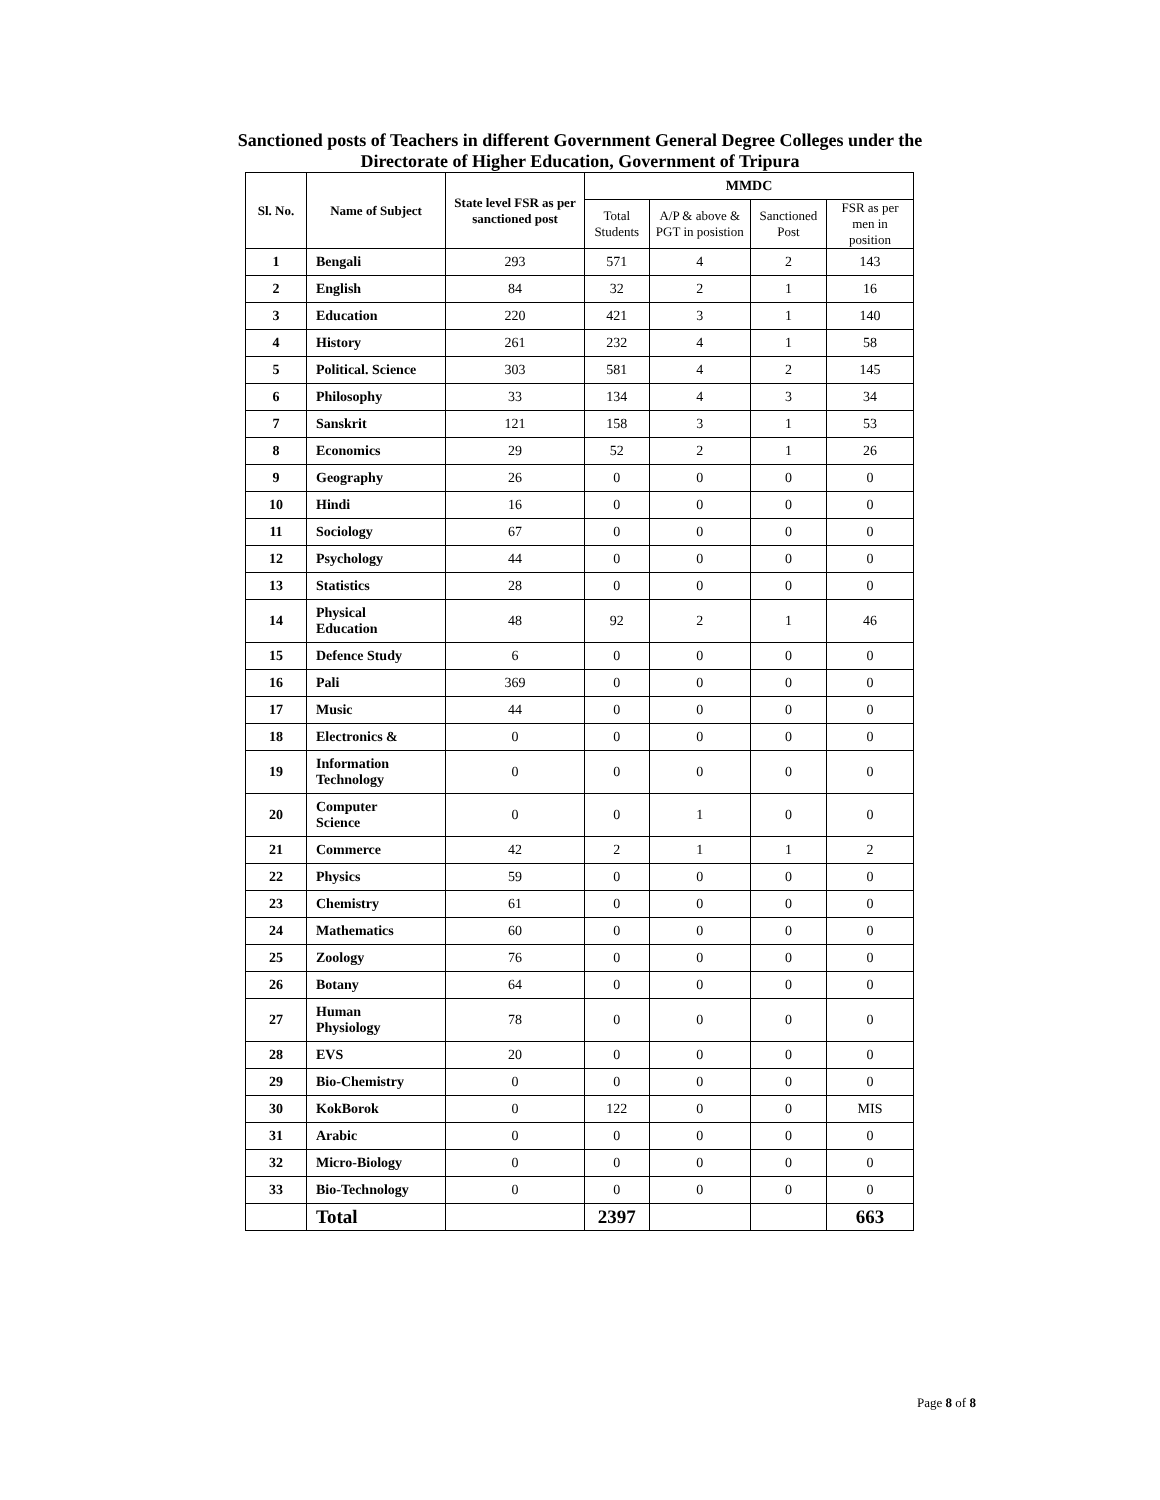Sanctioned posts of Teachers in different Government General Degree Colleges under the
Directorate of Higher Education, Government of Tripura
| Sl. No. | Name of Subject | State level FSR as per sanctioned post | MMDC | | | |
| --- | --- | --- | --- | --- | --- | --- |
| | | | Total Students | A/P & above & PGT in posistion | Sanctioned Post | FSR as per men in position |
| 1 | Bengali | 293 | 571 | 4 | 2 | 143 |
| 2 | English | 84 | 32 | 2 | 1 | 16 |
| 3 | Education | 220 | 421 | 3 | 1 | 140 |
| 4 | History | 261 | 232 | 4 | 1 | 58 |
| 5 | Political. Science | 303 | 581 | 4 | 2 | 145 |
| 6 | Philosophy | 33 | 134 | 4 | 3 | 34 |
| 7 | Sanskrit | 121 | 158 | 3 | 1 | 53 |
| 8 | Economics | 29 | 52 | 2 | 1 | 26 |
| 9 | Geography | 26 | 0 | 0 | 0 | 0 |
| 10 | Hindi | 16 | 0 | 0 | 0 | 0 |
| 11 | Sociology | 67 | 0 | 0 | 0 | 0 |
| 12 | Psychology | 44 | 0 | 0 | 0 | 0 |
| 13 | Statistics | 28 | 0 | 0 | 0 | 0 |
| 14 | Physical Education | 48 | 92 | 2 | 1 | 46 |
| 15 | Defence Study | 6 | 0 | 0 | 0 | 0 |
| 16 | Pali | 369 | 0 | 0 | 0 | 0 |
| 17 | Music | 44 | 0 | 0 | 0 | 0 |
| 18 | Electronics & | 0 | 0 | 0 | 0 | 0 |
| 19 | Information Technology | 0 | 0 | 0 | 0 | 0 |
| 20 | Computer Science | 0 | 0 | 1 | 0 | 0 |
| 21 | Commerce | 42 | 2 | 1 | 1 | 2 |
| 22 | Physics | 59 | 0 | 0 | 0 | 0 |
| 23 | Chemistry | 61 | 0 | 0 | 0 | 0 |
| 24 | Mathematics | 60 | 0 | 0 | 0 | 0 |
| 25 | Zoology | 76 | 0 | 0 | 0 | 0 |
| 26 | Botany | 64 | 0 | 0 | 0 | 0 |
| 27 | Human Physiology | 78 | 0 | 0 | 0 | 0 |
| 28 | EVS | 20 | 0 | 0 | 0 | 0 |
| 29 | Bio-Chemistry | 0 | 0 | 0 | 0 | 0 |
| 30 | KokBorok | 0 | 122 | 0 | 0 | MIS |
| 31 | Arabic | 0 | 0 | 0 | 0 | 0 |
| 32 | Micro-Biology | 0 | 0 | 0 | 0 | 0 |
| 33 | Bio-Technology | 0 | 0 | 0 | 0 | 0 |
| | Total | | 2397 | | | 663 |
Page 8 of 8